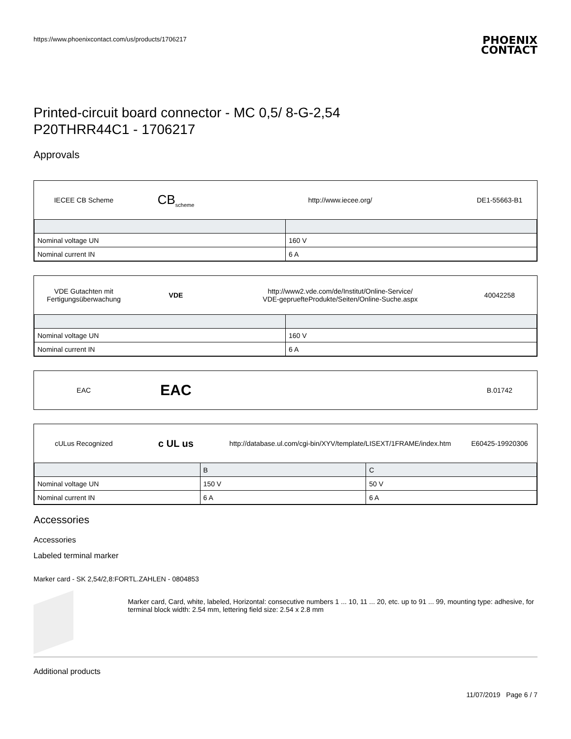https://www.phoenixcontact.com/us/products/1706217
PHOENIX
CONTACT
Printed-circuit board connector - MC 0,5/ 8-G-2,54
P20THRR44C1 - 1706217
Approvals
IECEE CB Scheme
CB<sub>scheme</sub>
http://www.iecee.org/ DE1-55663-B1
| Nominal voltage UN | 160 V |
| Nominal current IN | 6 A |
VDE Gutachten mit Fertigungsüberwachung
VDE
http://www2.vde.com/de/Institut/Online-Service/
VDE-gepruefteProdukte/Seiten/Online-Suche.aspx
40042258
| Nominal voltage UN | 160 V |
| Nominal current IN | 6 A |
EAC
EAC
B.01742
cULus Recognized
c UL us
http://database.ul.com/cgi-bin/XYV/template/LISEXT/1FRAME/index.htm
E60425-19920306
| | B | C |
| Nominal voltage UN | 150 V | 50 V |
| Nominal current IN | 6 A | 6 A |
Accessories
Accessories
Labeled terminal marker
Marker card - SK 2,54/2,8:FORTL.ZAHLEN - 0804853
Marker card, Card, white, labeled, Horizontal: consecutive numbers 1 ... 10, 11 ... 20, etc. up to 91 ... 99, mounting type: adhesive, for terminal block width: 2.54 mm, lettering field size: 2.54 x 2.8 mm
Additional products
11/07/2019 Page 6 / 7